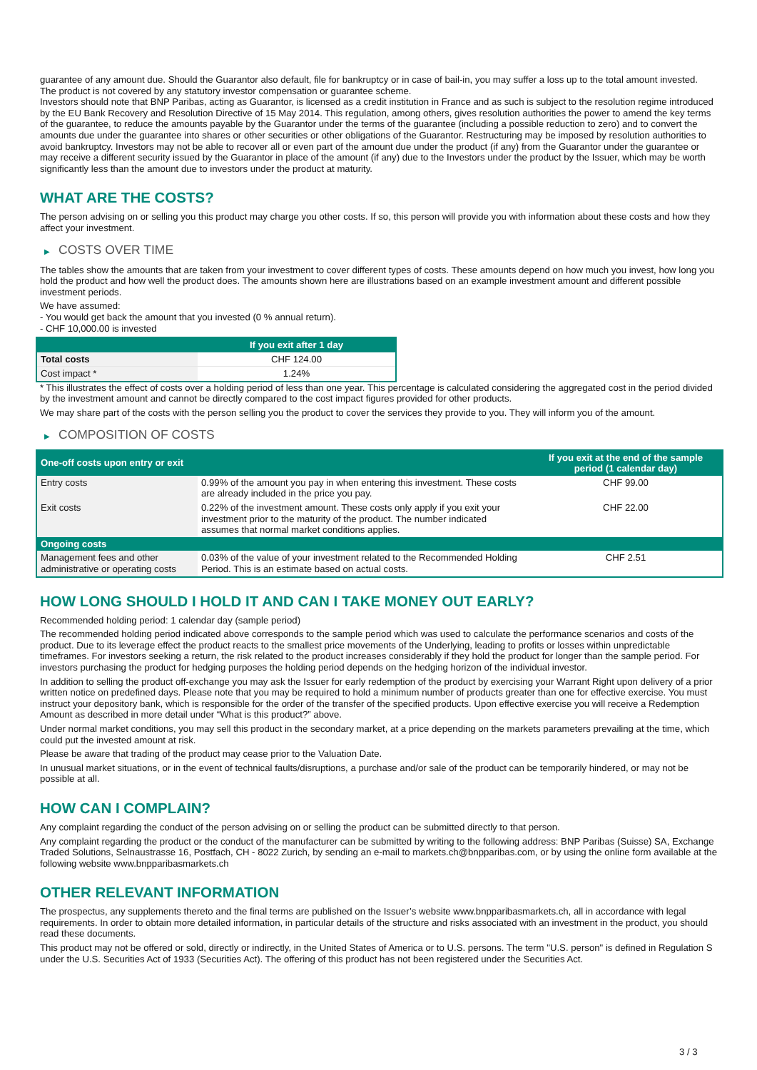guarantee of any amount due. Should the Guarantor also default, file for bankruptcy or in case of bail-in, you may suffer a loss up to the total amount invested.
The product is not covered by any statutory investor compensation or guarantee scheme.
Investors should note that BNP Paribas, acting as Guarantor, is licensed as a credit institution in France and as such is subject to the resolution regime introduced by the EU Bank Recovery and Resolution Directive of 15 May 2014. This regulation, among others, gives resolution authorities the power to amend the key terms of the guarantee, to reduce the amounts payable by the Guarantor under the terms of the guarantee (including a possible reduction to zero) and to convert the amounts due under the guarantee into shares or other securities or other obligations of the Guarantor. Restructuring may be imposed by resolution authorities to avoid bankruptcy. Investors may not be able to recover all or even part of the amount due under the product (if any) from the Guarantor under the guarantee or may receive a different security issued by the Guarantor in place of the amount (if any) due to the Investors under the product by the Issuer, which may be worth significantly less than the amount due to investors under the product at maturity.
WHAT ARE THE COSTS?
The person advising on or selling you this product may charge you other costs. If so, this person will provide you with information about these costs and how they affect your investment.
▶ COSTS OVER TIME
The tables show the amounts that are taken from your investment to cover different types of costs. These amounts depend on how much you invest, how long you hold the product and how well the product does. The amounts shown here are illustrations based on an example investment amount and different possible investment periods.
We have assumed:
- You would get back the amount that you invested (0 % annual return).
- CHF 10,000.00 is invested
| | If you exit after 1 day |
| --- | --- |
| Total costs | CHF 124.00 |
| Cost impact * | 1.24% |
* This illustrates the effect of costs over a holding period of less than one year. This percentage is calculated considering the aggregated cost in the period divided by the investment amount and cannot be directly compared to the cost impact figures provided for other products.
We may share part of the costs with the person selling you the product to cover the services they provide to you. They will inform you of the amount.
▶ COMPOSITION OF COSTS
| One-off costs upon entry or exit | | If you exit at the end of the sample period (1 calendar day) |
| --- | --- | --- |
| Entry costs | 0.99% of the amount you pay in when entering this investment. These costs are already included in the price you pay. | CHF 99.00 |
| Exit costs | 0.22% of the investment amount. These costs only apply if you exit your investment prior to the maturity of the product. The number indicated assumes that normal market conditions applies. | CHF 22.00 |
| Ongoing costs | | |
| Management fees and other administrative or operating costs | 0.03% of the value of your investment related to the Recommended Holding Period. This is an estimate based on actual costs. | CHF 2.51 |
HOW LONG SHOULD I HOLD IT AND CAN I TAKE MONEY OUT EARLY?
Recommended holding period: 1 calendar day (sample period)
The recommended holding period indicated above corresponds to the sample period which was used to calculate the performance scenarios and costs of the product. Due to its leverage effect the product reacts to the smallest price movements of the Underlying, leading to profits or losses within unpredictable timeframes. For investors seeking a return, the risk related to the product increases considerably if they hold the product for longer than the sample period. For investors purchasing the product for hedging purposes the holding period depends on the hedging horizon of the individual investor.
In addition to selling the product off-exchange you may ask the Issuer for early redemption of the product by exercising your Warrant Right upon delivery of a prior written notice on predefined days. Please note that you may be required to hold a minimum number of products greater than one for effective exercise. You must instruct your depository bank, which is responsible for the order of the transfer of the specified products. Upon effective exercise you will receive a Redemption Amount as described in more detail under “What is this product?” above.
Under normal market conditions, you may sell this product in the secondary market, at a price depending on the markets parameters prevailing at the time, which could put the invested amount at risk.
Please be aware that trading of the product may cease prior to the Valuation Date.
In unusual market situations, or in the event of technical faults/disruptions, a purchase and/or sale of the product can be temporarily hindered, or may not be possible at all.
HOW CAN I COMPLAIN?
Any complaint regarding the conduct of the person advising on or selling the product can be submitted directly to that person.
Any complaint regarding the product or the conduct of the manufacturer can be submitted by writing to the following address: BNP Paribas (Suisse) SA, Exchange Traded Solutions, Selnaustrasse 16, Postfach, CH - 8022 Zurich, by sending an e-mail to markets.ch@bnpparibas.com, or by using the online form available at the following website www.bnpparibasmarkets.ch
OTHER RELEVANT INFORMATION
The prospectus, any supplements thereto and the final terms are published on the Issuer’s website www.bnpparibasmarkets.ch, all in accordance with legal requirements. In order to obtain more detailed information, in particular details of the structure and risks associated with an investment in the product, you should read these documents.
This product may not be offered or sold, directly or indirectly, in the United States of America or to U.S. persons. The term "U.S. person" is defined in Regulation S under the U.S. Securities Act of 1933 (Securities Act). The offering of this product has not been registered under the Securities Act.
3 / 3